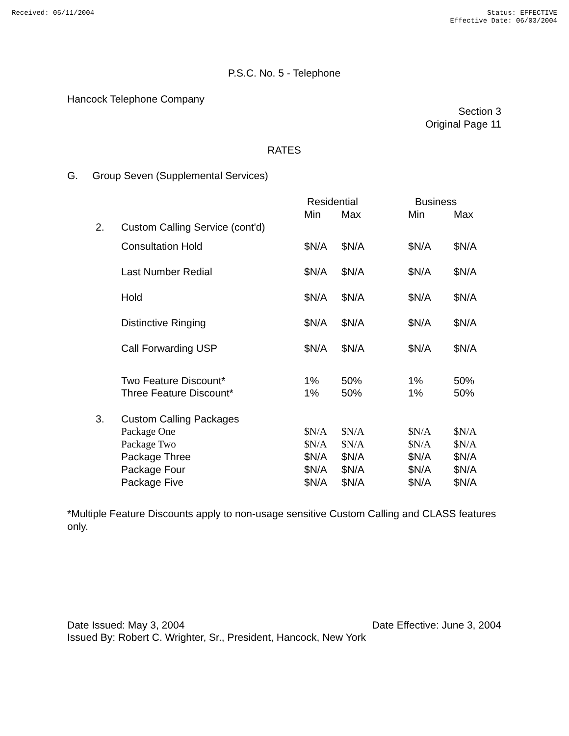Received: 05/11/2004 Status: EFFECTIVE
Effective Date: 06/03/2004
P.S.C. No. 5 - Telephone
Hancock Telephone Company
Section 3
Original Page 11
RATES
G. Group Seven (Supplemental Services)
| | | Residential | | Business | |
| --- | --- | --- | --- | --- | --- |
| | | Min | Max | Min | Max |
| 2. | Custom Calling Service (cont'd) | | | | |
| | Consultation Hold | $N/A | $N/A | $N/A | $N/A |
| | Last Number Redial | $N/A | $N/A | $N/A | $N/A |
| | Hold | $N/A | $N/A | $N/A | $N/A |
| | Distinctive Ringing | $N/A | $N/A | $N/A | $N/A |
| | Call Forwarding USP | $N/A | $N/A | $N/A | $N/A |
| | Two Feature Discount* | 1% | 50% | 1% | 50% |
| | Three Feature Discount* | 1% | 50% | 1% | 50% |
| 3. | Custom Calling Packages | | | | |
| | Package One | $N/A | $N/A | $N/A | $N/A |
| | Package Two | $N/A | $N/A | $N/A | $N/A |
| | Package Three | $N/A | $N/A | $N/A | $N/A |
| | Package Four | $N/A | $N/A | $N/A | $N/A |
| | Package Five | $N/A | $N/A | $N/A | $N/A |
*Multiple Feature Discounts apply to non-usage sensitive Custom Calling and CLASS features only.
Date Issued: May 3, 2004 Date Effective: June 3, 2004
Issued By: Robert C. Wrighter, Sr., President, Hancock, New York